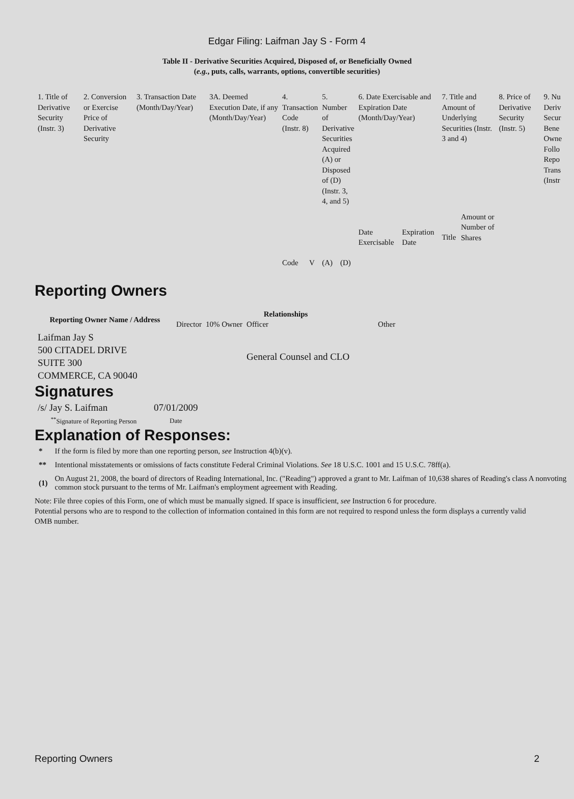Edgar Filing: Laifman Jay S - Form 4
Table II - Derivative Securities Acquired, Disposed of, or Beneficially Owned
(e.g., puts, calls, warrants, options, convertible securities)
| 1. Title of Derivative Security (Instr. 3) | 2. Conversion or Exercise Price of Derivative Security | 3. Transaction Date (Month/Day/Year) | 3A. Deemed Execution Date, if any (Month/Day/Year) | 4. Transaction Code (Instr. 8) | | 5. Number of Derivative Securities Acquired (A) or Disposed of (D) (Instr. 3, 4, and 5) | | 6. Date Exercisable and Expiration Date (Month/Day/Year) | | 7. Title and Amount of Underlying Securities (Instr. 3 and 4) | | 8. Price of Derivative Security (Instr. 5) | 9. Nu Deriv Secur Bene Owne Follo Repo Trans (Instr |
| | | | | Code | V | (A) | (D) | Date Exercisable | Expiration Date | Title | Amount or Number of Shares | | |
Reporting Owners
| Reporting Owner Name / Address | Relationships | | | |
| --- | --- | --- | --- | --- |
| | Director | 10% Owner | Officer | Other |
| Laifman Jay S 500 CITADEL DRIVE SUITE 300 COMMERCE, CA 90040 | | | General Counsel and CLO | |
Signatures
| /s/ Jay S. Laifman | 07/01/2009 |
| <sup>**</sup> Signature of Reporting Person | Date |
Explanation of Responses:
| * | If the form is filed by more than one reporting person, see Instruction 4(b)(v). |
| ** | Intentional misstatements or omissions of facts constitute Federal Criminal Violations. See 18 U.S.C. 1001 and 15 U.S.C. 78ff(a). |
| (1) | On August 21, 2008, the board of directors of Reading International, Inc. ("Reading") approved a grant to Mr. Laifman of 10,638 shares of Reading's class A nonvoting common stock pursuant to the terms of Mr. Laifman's employment agreement with Reading. |
Note: File three copies of this Form, one of which must be manually signed. If space is insufficient, see Instruction 6 for procedure.
Potential persons who are to respond to the collection of information contained in this form are not required to respond unless the form displays a currently valid OMB number.
Reporting Owners 2